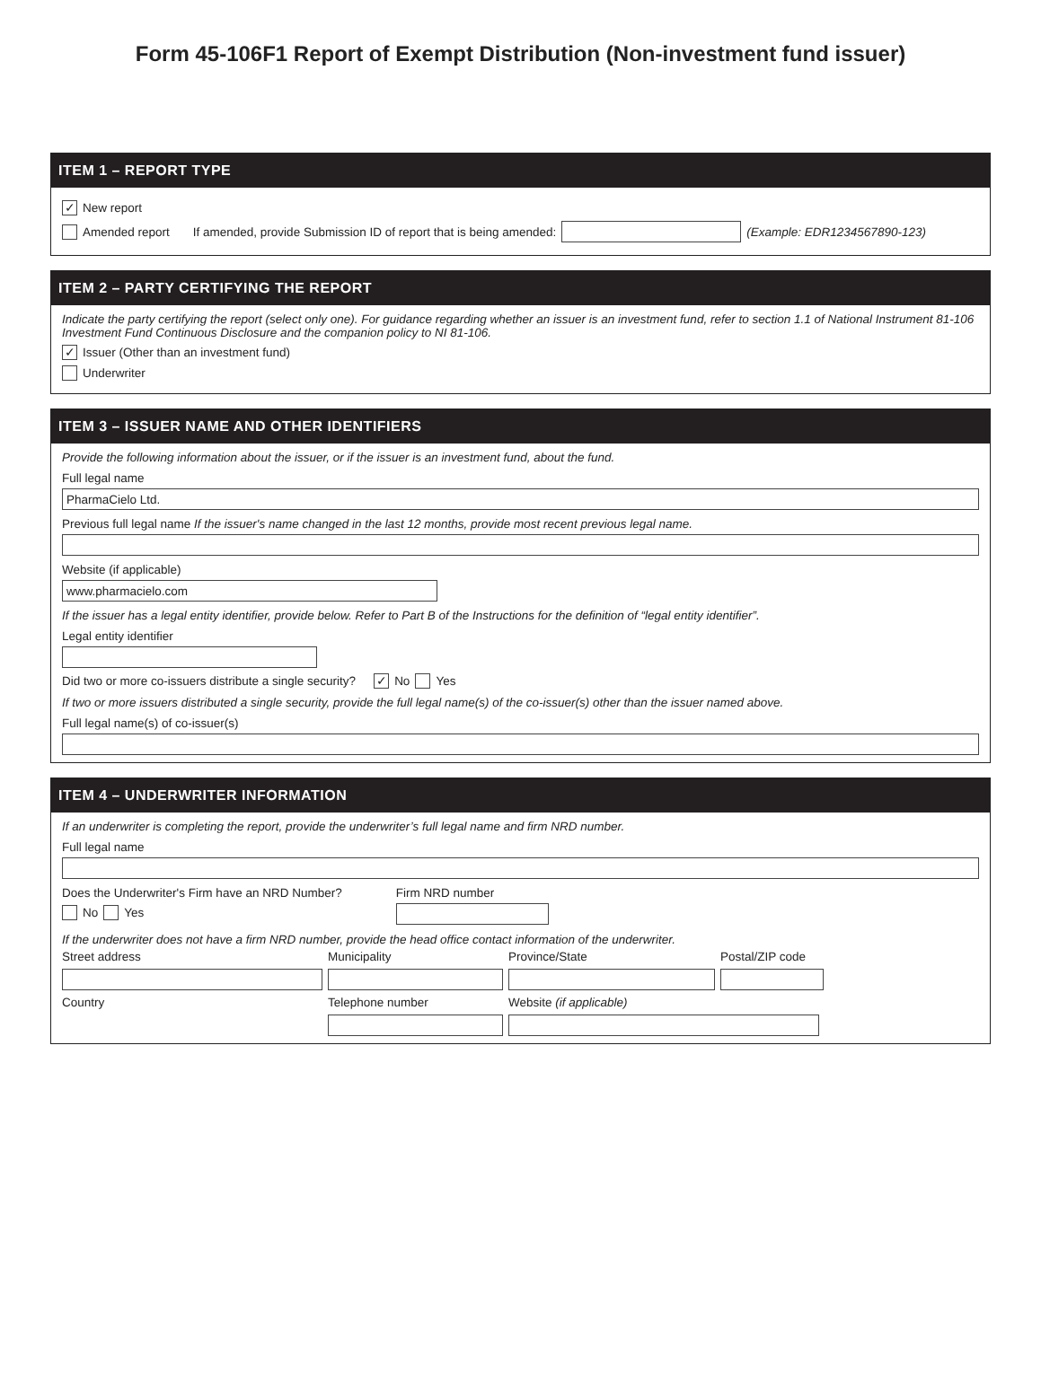Form 45-106F1 Report of Exempt Distribution (Non-investment fund issuer)
ITEM 1 – REPORT TYPE
✓ New report
Amended report If amended, provide Submission ID of report that is being amended: (Example: EDR1234567890-123)
ITEM 2 – PARTY CERTIFYING THE REPORT
Indicate the party certifying the report (select only one). For guidance regarding whether an issuer is an investment fund, refer to section 1.1 of National Instrument 81-106 Investment Fund Continuous Disclosure and the companion policy to NI 81-106.
✓ Issuer (Other than an investment fund)
Underwriter
ITEM 3 – ISSUER NAME AND OTHER IDENTIFIERS
Provide the following information about the issuer, or if the issuer is an investment fund, about the fund.
Full legal name
PharmaCielo Ltd.
Previous full legal name If the issuer's name changed in the last 12 months, provide most recent previous legal name.
Website (if applicable)
www.pharmacielo.com
If the issuer has a legal entity identifier, provide below. Refer to Part B of the Instructions for the definition of “legal entity identifier”.
Legal entity identifier
Did two or more co-issuers distribute a single security? ✓ No Yes
If two or more issuers distributed a single security, provide the full legal name(s) of the co-issuer(s) other than the issuer named above.
Full legal name(s) of co-issuer(s)
ITEM 4 – UNDERWRITER INFORMATION
If an underwriter is completing the report, provide the underwriter’s full legal name and firm NRD number.
Full legal name
Does the Underwriter's Firm have an NRD Number?
No Yes
Firm NRD number
If the underwriter does not have a firm NRD number, provide the head office contact information of the underwriter.
Street address
Municipality
Province/State
Postal/ZIP code
Country
Telephone number
Website (if applicable)